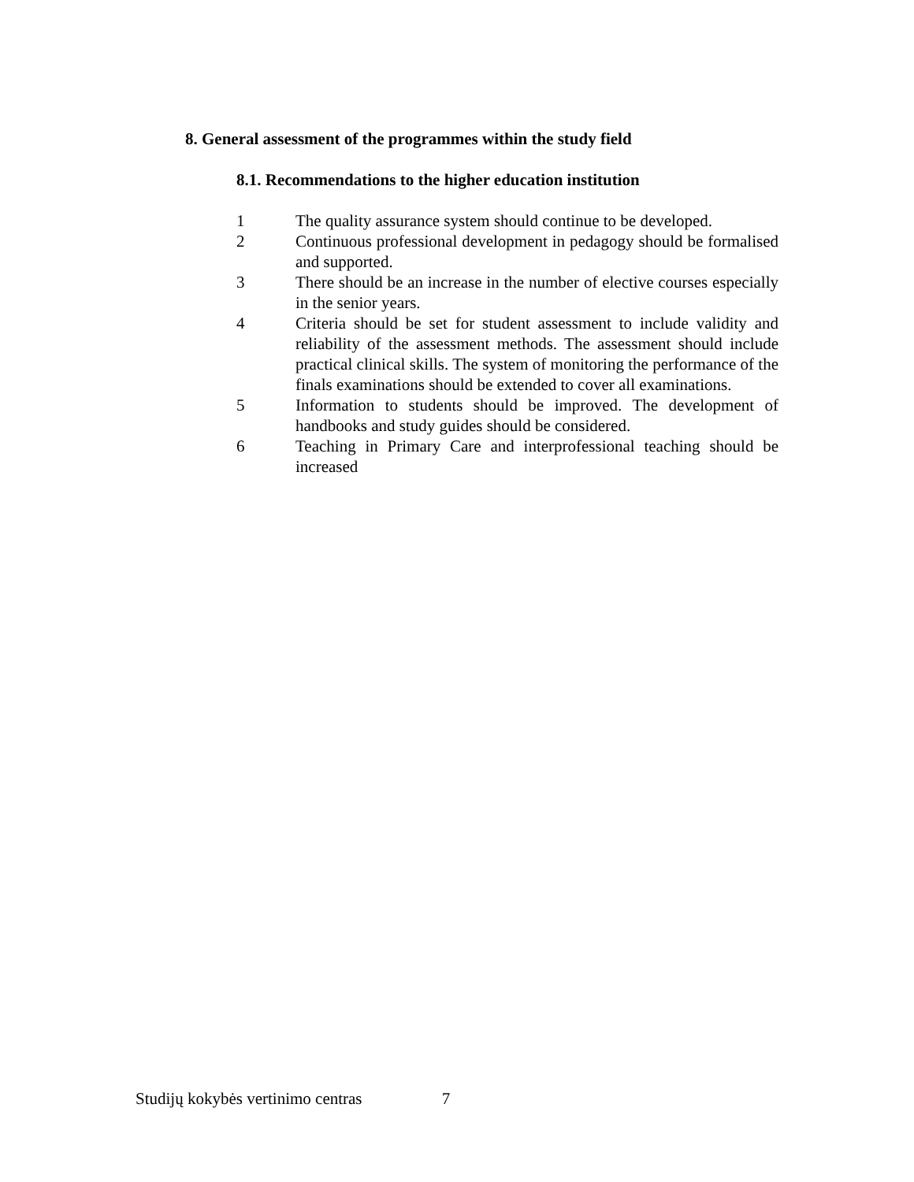8. General assessment of the programmes within the study field
8.1. Recommendations to the higher education institution
1 The quality assurance system should continue to be developed.
2 Continuous professional development in pedagogy should be formalised and supported.
3 There should be an increase in the number of elective courses especially in the senior years.
4 Criteria should be set for student assessment to include validity and reliability of the assessment methods. The assessment should include practical clinical skills. The system of monitoring the performance of the finals examinations should be extended to cover all examinations.
5 Information to students should be improved. The development of handbooks and study guides should be considered.
6 Teaching in Primary Care and interprofessional teaching should be increased
Studijų kokybės vertinimo centras 7